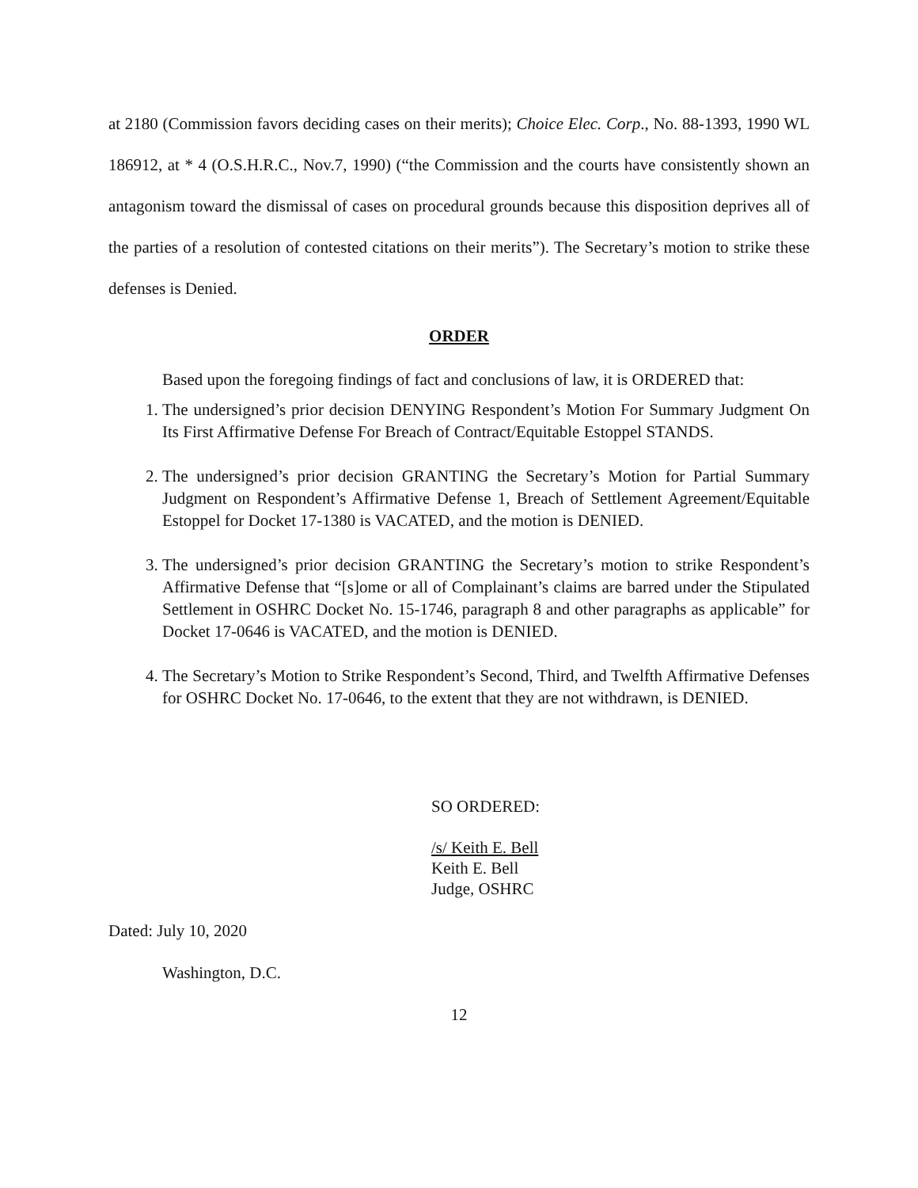at 2180 (Commission favors deciding cases on their merits); Choice Elec. Corp., No. 88-1393, 1990 WL 186912, at * 4 (O.S.H.R.C., Nov.7, 1990) (“the Commission and the courts have consistently shown an antagonism toward the dismissal of cases on procedural grounds because this disposition deprives all of the parties of a resolution of contested citations on their merits”). The Secretary’s motion to strike these defenses is Denied.
ORDER
Based upon the foregoing findings of fact and conclusions of law, it is ORDERED that:
1. The undersigned’s prior decision DENYING Respondent’s Motion For Summary Judgment On Its First Affirmative Defense For Breach of Contract/Equitable Estoppel STANDS.
2. The undersigned’s prior decision GRANTING the Secretary’s Motion for Partial Summary Judgment on Respondent’s Affirmative Defense 1, Breach of Settlement Agreement/Equitable Estoppel for Docket 17-1380 is VACATED, and the motion is DENIED.
3. The undersigned’s prior decision GRANTING the Secretary’s motion to strike Respondent’s Affirmative Defense that “[s]ome or all of Complainant’s claims are barred under the Stipulated Settlement in OSHRC Docket No. 15-1746, paragraph 8 and other paragraphs as applicable” for Docket 17-0646 is VACATED, and the motion is DENIED.
4. The Secretary’s Motion to Strike Respondent’s Second, Third, and Twelfth Affirmative Defenses for OSHRC Docket No. 17-0646, to the extent that they are not withdrawn, is DENIED.
SO ORDERED:
/s/ Keith E. Bell
Keith E. Bell
Judge, OSHRC
Dated: July 10, 2020
Washington, D.C.
12